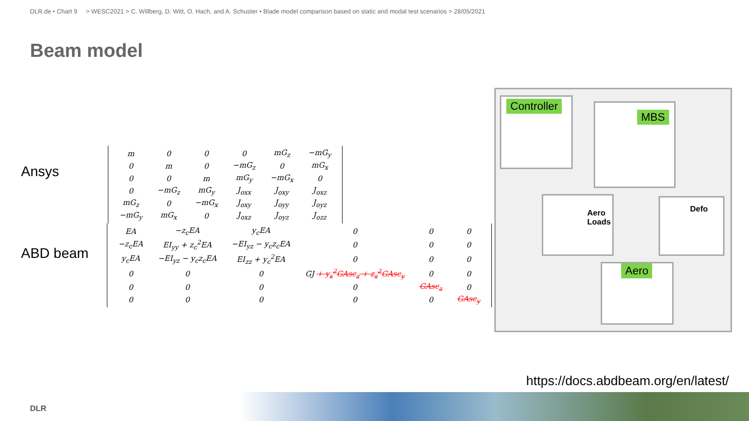DLR.de • Chart 9 > WESC2021 > C. Willberg, D. Witt, O. Hach, and A. Schuster • Blade model comparison based on static and modal test scenarios > 28/05/2021
Beam model
Ansys
| m | 0 | 0 | 0 | mG<sub>z</sub> | −mG<sub>y</sub> |
| 0 | m | 0 | −mG<sub>z</sub> | 0 | mG<sub>x</sub> |
| 0 | 0 | m | mG<sub>y</sub> | −mG<sub>x</sub> | 0 |
| 0 | −mG<sub>z</sub> | mG<sub>y</sub> | J<sub>oxx</sub> | J<sub>oxy</sub> | J<sub>oxz</sub> |
| mG<sub>z</sub> | 0 | −mG<sub>x</sub> | J<sub>oxy</sub> | J<sub>oyy</sub> | J<sub>oyz</sub> |
| −mG<sub>y</sub> | mG<sub>x</sub> | 0 | J<sub>oxz</sub> | J<sub>oyz</sub> | J<sub>ozz</sub> |
ABD beam
| EA | −z<sub>c</sub>EA | y<sub>c</sub>EA | 0 | 0 | 0 |
| −z<sub>c</sub>EA | EI<sub>yy</sub> + z<sub>c</sub><sup>2</sup>EA | −EI<sub>yz</sub> − y<sub>c</sub>z<sub>c</sub>EA | 0 | 0 | 0 |
| y<sub>c</sub>EA | −EI<sub>yz</sub> − y<sub>c</sub>z<sub>c</sub>EA | EI<sub>zz</sub> + y<sub>c</sub><sup>2</sup>EA | 0 | 0 | 0 |
| 0 | 0 | 0 | GJ + y<sub>s</sub><sup>2</sup>GAsc<sub>z</sub> + z<sub>s</sub><sup>2</sup>GAsc<sub>y</sub> | 0 | 0 |
| 0 | 0 | 0 | 0 | GAsc<sub>z</sub> | 0 |
| 0 | 0 | 0 | 0 | 0 | GAsc<sub>y</sub> |
Controller
MBS
Aero Loads Defo
Aero
https://docs.abdbeam.org/en/latest/
DLR